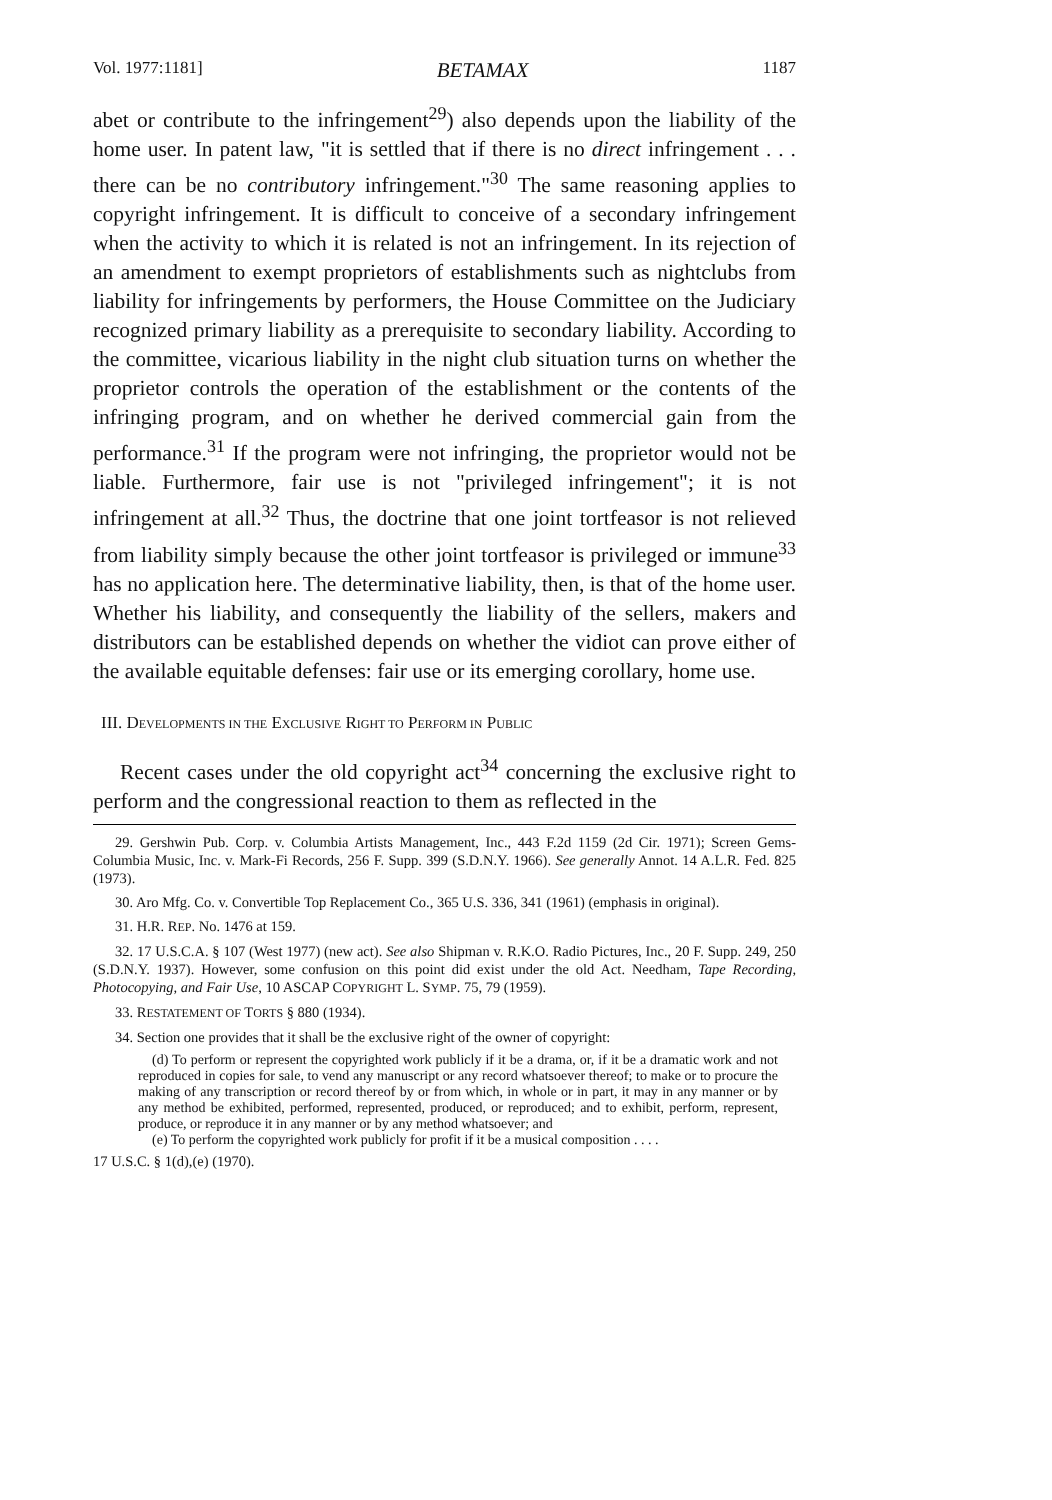Vol. 1977:1181] BETAMAX 1187
abet or contribute to the infringement<sup>29</sup>) also depends upon the liability of the home user. In patent law, "it is settled that if there is no direct infringement . . . there can be no contributory infringement."<sup>30</sup> The same reasoning applies to copyright infringement. It is difficult to conceive of a secondary infringement when the activity to which it is related is not an infringement. In its rejection of an amendment to exempt proprietors of establishments such as nightclubs from liability for infringements by performers, the House Committee on the Judiciary recognized primary liability as a prerequisite to secondary liability. According to the committee, vicarious liability in the night club situation turns on whether the proprietor controls the operation of the establishment or the contents of the infringing program, and on whether he derived commercial gain from the performance.<sup>31</sup> If the program were not infringing, the proprietor would not be liable. Furthermore, fair use is not "privileged infringement"; it is not infringement at all.<sup>32</sup> Thus, the doctrine that one joint tortfeasor is not relieved from liability simply because the other joint tortfeasor is privileged or immune<sup>33</sup> has no application here. The determinative liability, then, is that of the home user. Whether his liability, and consequently the liability of the sellers, makers and distributors can be established depends on whether the vidiot can prove either of the available equitable defenses: fair use or its emerging corollary, home use.
III. DEVELOPMENTS IN THE EXCLUSIVE RIGHT TO PERFORM IN PUBLIC
Recent cases under the old copyright act<sup>34</sup> concerning the exclusive right to perform and the congressional reaction to them as reflected in the
29. Gershwin Pub. Corp. v. Columbia Artists Management, Inc., 443 F.2d 1159 (2d Cir. 1971); Screen Gems-Columbia Music, Inc. v. Mark-Fi Records, 256 F. Supp. 399 (S.D.N.Y. 1966). See generally Annot. 14 A.L.R. Fed. 825 (1973).
30. Aro Mfg. Co. v. Convertible Top Replacement Co., 365 U.S. 336, 341 (1961) (emphasis in original).
31. H.R. REP. No. 1476 at 159.
32. 17 U.S.C.A. § 107 (West 1977) (new act). See also Shipman v. R.K.O. Radio Pictures, Inc., 20 F. Supp. 249, 250 (S.D.N.Y. 1937). However, some confusion on this point did exist under the old Act. Needham, Tape Recording, Photocopying, and Fair Use, 10 ASCAP COPYRIGHT L. SYMP. 75, 79 (1959).
33. RESTATEMENT OF TORTS § 880 (1934).
34. Section one provides that it shall be the exclusive right of the owner of copyright:
(d) To perform or represent the copyrighted work publicly if it be a drama, or, if it be a dramatic work and not reproduced in copies for sale, to vend any manuscript or any record whatsoever thereof; to make or to procure the making of any transcription or record thereof by or from which, in whole or in part, it may in any manner or by any method be exhibited, performed, represented, produced, or reproduced; and to exhibit, perform, represent, produce, or reproduce it in any manner or by any method whatsoever; and
(e) To perform the copyrighted work publicly for profit if it be a musical composition . . . .
17 U.S.C. § 1(d),(e) (1970).